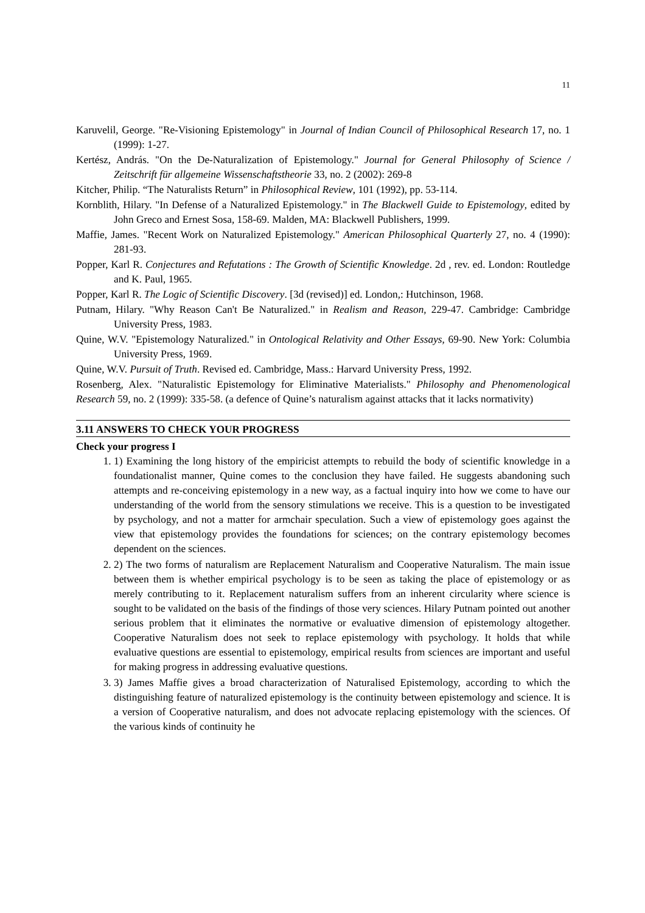11
Karuvelil, George. "Re-Visioning Epistemology" in Journal of Indian Council of Philosophical Research 17, no. 1 (1999): 1-27.
Kertész, András. "On the De-Naturalization of Epistemology." Journal for General Philosophy of Science / Zeitschrift für allgemeine Wissenschaftstheorie 33, no. 2 (2002): 269-8
Kitcher, Philip. “The Naturalists Return” in Philosophical Review, 101 (1992), pp. 53-114.
Kornblith, Hilary. "In Defense of a Naturalized Epistemology." in The Blackwell Guide to Epistemology, edited by John Greco and Ernest Sosa, 158-69. Malden, MA: Blackwell Publishers, 1999.
Maffie, James. "Recent Work on Naturalized Epistemology." American Philosophical Quarterly 27, no. 4 (1990): 281-93.
Popper, Karl R. Conjectures and Refutations : The Growth of Scientific Knowledge. 2d , rev. ed. London: Routledge and K. Paul, 1965.
Popper, Karl R. The Logic of Scientific Discovery. [3d (revised)] ed. London,: Hutchinson, 1968.
Putnam, Hilary. "Why Reason Can't Be Naturalized." in Realism and Reason, 229-47. Cambridge: Cambridge University Press, 1983.
Quine, W.V. "Epistemology Naturalized." in Ontological Relativity and Other Essays, 69-90. New York: Columbia University Press, 1969.
Quine, W.V. Pursuit of Truth. Revised ed. Cambridge, Mass.: Harvard University Press, 1992.
Rosenberg, Alex. "Naturalistic Epistemology for Eliminative Materialists." Philosophy and Phenomenological Research 59, no. 2 (1999): 335-58. (a defence of Quine’s naturalism against attacks that it lacks normativity)
3.11 ANSWERS TO CHECK YOUR PROGRESS
Check your progress I
1. 1) Examining the long history of the empiricist attempts to rebuild the body of scientific knowledge in a foundationalist manner, Quine comes to the conclusion they have failed. He suggests abandoning such attempts and re-conceiving epistemology in a new way, as a factual inquiry into how we come to have our understanding of the world from the sensory stimulations we receive. This is a question to be investigated by psychology, and not a matter for armchair speculation. Such a view of epistemology goes against the view that epistemology provides the foundations for sciences; on the contrary epistemology becomes dependent on the sciences.
2. 2) The two forms of naturalism are Replacement Naturalism and Cooperative Naturalism. The main issue between them is whether empirical psychology is to be seen as taking the place of epistemology or as merely contributing to it. Replacement naturalism suffers from an inherent circularity where science is sought to be validated on the basis of the findings of those very sciences. Hilary Putnam pointed out another serious problem that it eliminates the normative or evaluative dimension of epistemology altogether. Cooperative Naturalism does not seek to replace epistemology with psychology. It holds that while evaluative questions are essential to epistemology, empirical results from sciences are important and useful for making progress in addressing evaluative questions.
3. 3) James Maffie gives a broad characterization of Naturalised Epistemology, according to which the distinguishing feature of naturalized epistemology is the continuity between epistemology and science. It is a version of Cooperative naturalism, and does not advocate replacing epistemology with the sciences. Of the various kinds of continuity he